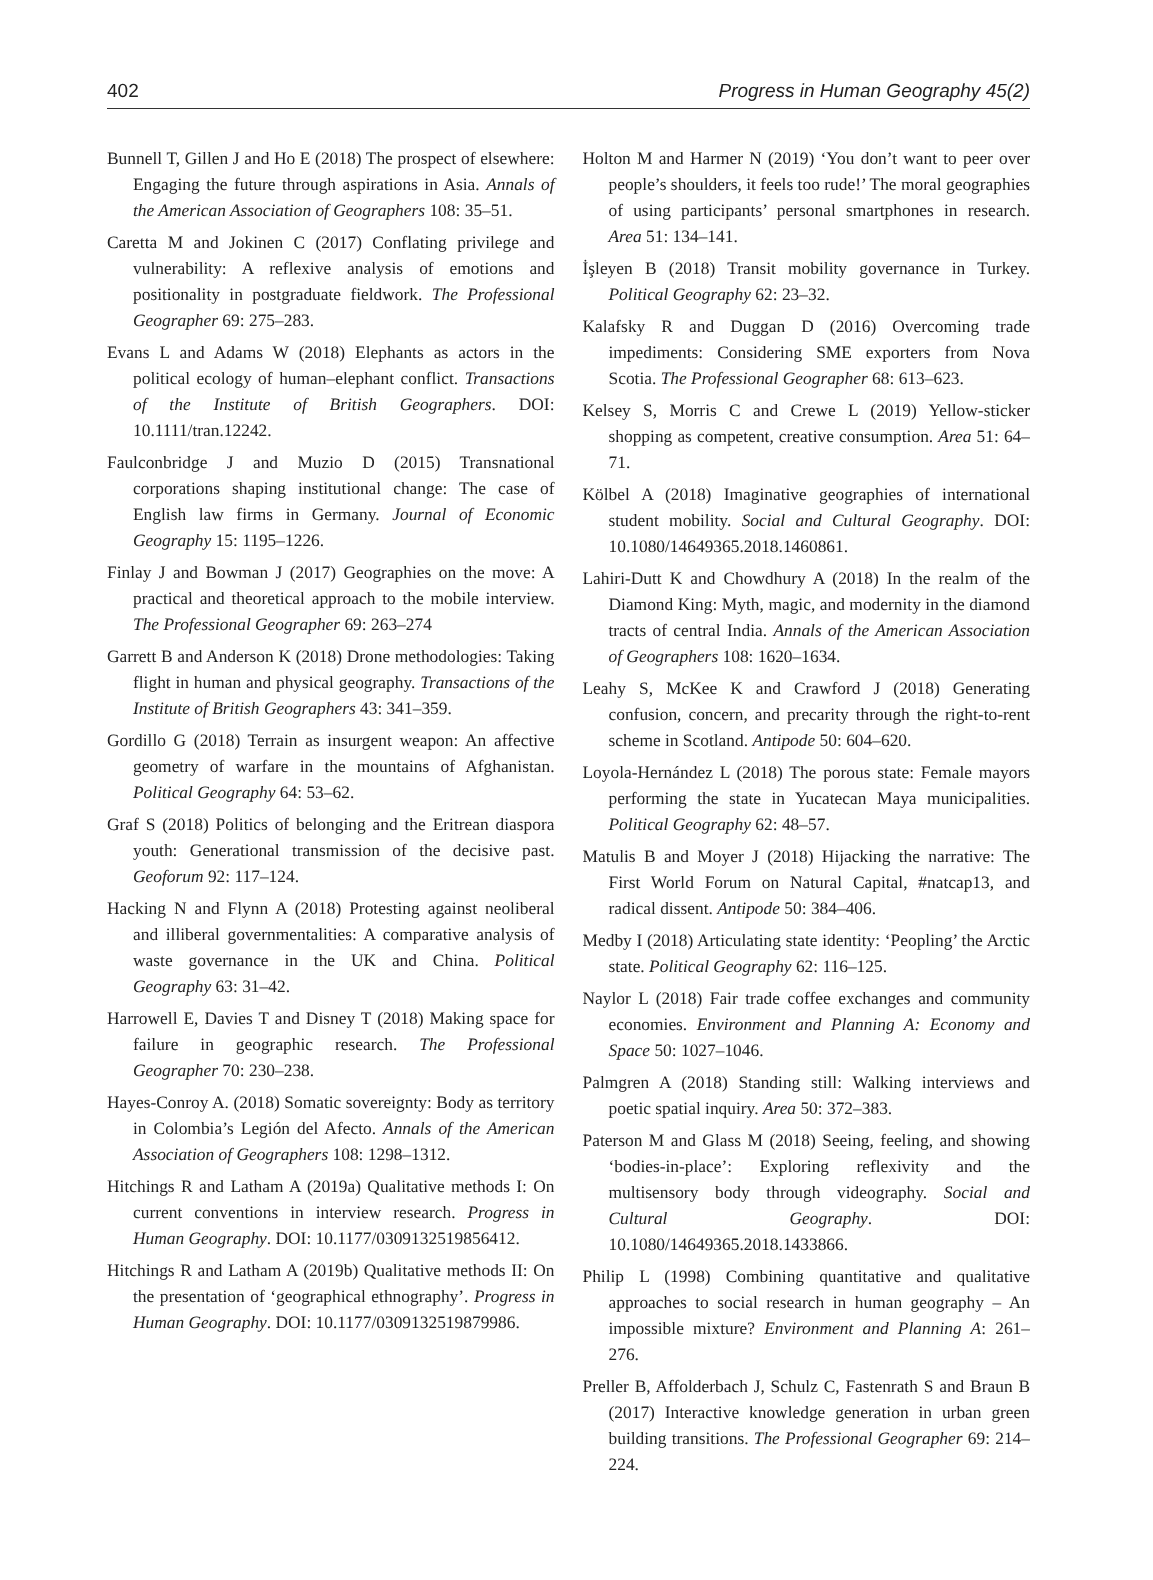402 Progress in Human Geography 45(2)
Bunnell T, Gillen J and Ho E (2018) The prospect of elsewhere: Engaging the future through aspirations in Asia. Annals of the American Association of Geographers 108: 35–51.
Caretta M and Jokinen C (2017) Conflating privilege and vulnerability: A reflexive analysis of emotions and positionality in postgraduate fieldwork. The Professional Geographer 69: 275–283.
Evans L and Adams W (2018) Elephants as actors in the political ecology of human–elephant conflict. Transactions of the Institute of British Geographers. DOI: 10.1111/tran.12242.
Faulconbridge J and Muzio D (2015) Transnational corporations shaping institutional change: The case of English law firms in Germany. Journal of Economic Geography 15: 1195–1226.
Finlay J and Bowman J (2017) Geographies on the move: A practical and theoretical approach to the mobile interview. The Professional Geographer 69: 263–274
Garrett B and Anderson K (2018) Drone methodologies: Taking flight in human and physical geography. Transactions of the Institute of British Geographers 43: 341–359.
Gordillo G (2018) Terrain as insurgent weapon: An affective geometry of warfare in the mountains of Afghanistan. Political Geography 64: 53–62.
Graf S (2018) Politics of belonging and the Eritrean diaspora youth: Generational transmission of the decisive past. Geoforum 92: 117–124.
Hacking N and Flynn A (2018) Protesting against neoliberal and illiberal governmentalities: A comparative analysis of waste governance in the UK and China. Political Geography 63: 31–42.
Harrowell E, Davies T and Disney T (2018) Making space for failure in geographic research. The Professional Geographer 70: 230–238.
Hayes-Conroy A. (2018) Somatic sovereignty: Body as territory in Colombia’s Legión del Afecto. Annals of the American Association of Geographers 108: 1298–1312.
Hitchings R and Latham A (2019a) Qualitative methods I: On current conventions in interview research. Progress in Human Geography. DOI: 10.1177/0309132519856412.
Hitchings R and Latham A (2019b) Qualitative methods II: On the presentation of ‘geographical ethnography’. Progress in Human Geography. DOI: 10.1177/0309132519879986.
Holton M and Harmer N (2019) ‘You don’t want to peer over people’s shoulders, it feels too rude!’ The moral geographies of using participants’ personal smartphones in research. Area 51: 134–141.
İşleyen B (2018) Transit mobility governance in Turkey. Political Geography 62: 23–32.
Kalafsky R and Duggan D (2016) Overcoming trade impediments: Considering SME exporters from Nova Scotia. The Professional Geographer 68: 613–623.
Kelsey S, Morris C and Crewe L (2019) Yellow-sticker shopping as competent, creative consumption. Area 51: 64–71.
Kölbel A (2018) Imaginative geographies of international student mobility. Social and Cultural Geography. DOI: 10.1080/14649365.2018.1460861.
Lahiri-Dutt K and Chowdhury A (2018) In the realm of the Diamond King: Myth, magic, and modernity in the diamond tracts of central India. Annals of the American Association of Geographers 108: 1620–1634.
Leahy S, McKee K and Crawford J (2018) Generating confusion, concern, and precarity through the right-to-rent scheme in Scotland. Antipode 50: 604–620.
Loyola-Hernández L (2018) The porous state: Female mayors performing the state in Yucatecan Maya municipalities. Political Geography 62: 48–57.
Matulis B and Moyer J (2018) Hijacking the narrative: The First World Forum on Natural Capital, #natcap13, and radical dissent. Antipode 50: 384–406.
Medby I (2018) Articulating state identity: ‘Peopling’ the Arctic state. Political Geography 62: 116–125.
Naylor L (2018) Fair trade coffee exchanges and community economies. Environment and Planning A: Economy and Space 50: 1027–1046.
Palmgren A (2018) Standing still: Walking interviews and poetic spatial inquiry. Area 50: 372–383.
Paterson M and Glass M (2018) Seeing, feeling, and showing ‘bodies-in-place’: Exploring reflexivity and the multisensory body through videography. Social and Cultural Geography. DOI: 10.1080/14649365.2018.1433866.
Philip L (1998) Combining quantitative and qualitative approaches to social research in human geography – An impossible mixture? Environment and Planning A: 261–276.
Preller B, Affolderbach J, Schulz C, Fastenrath S and Braun B (2017) Interactive knowledge generation in urban green building transitions. The Professional Geographer 69: 214–224.